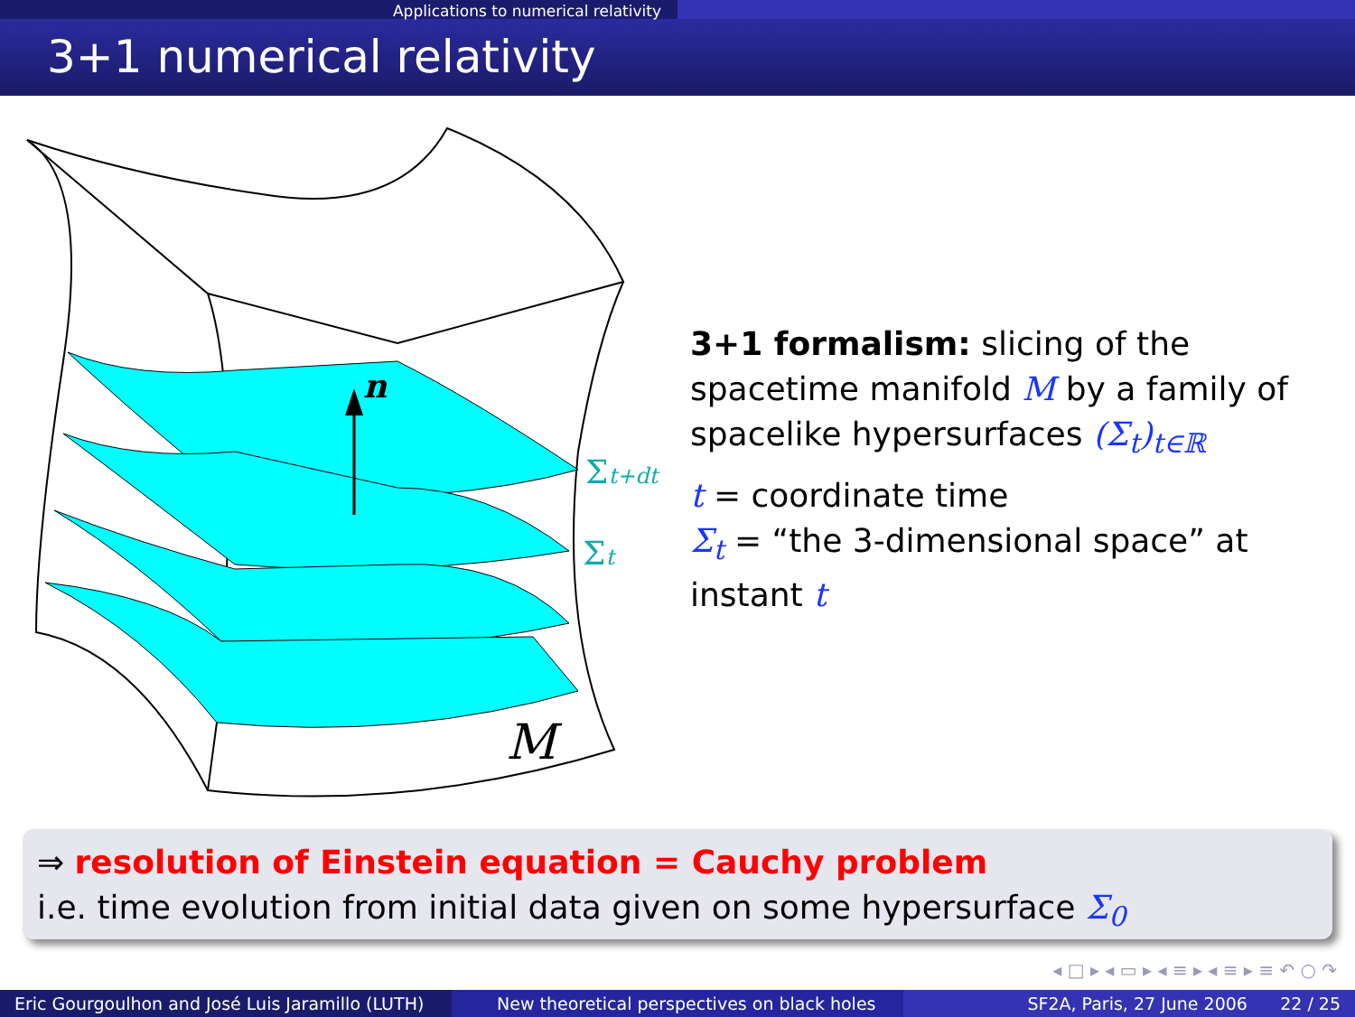Applications to numerical relativity
3+1 numerical relativity
n
Σt+dt
Σt
M
3+1 formalism: slicing of the spacetime manifold M by a family of spacelike hypersurfaces (Σ<sub>t</sub>)<sub>t∈ℝ</sub>
t = coordinate time
Σ<sub>t</sub> = “the 3-dimensional space” at instant t
⇒ resolution of Einstein equation = Cauchy problem
i.e. time evolution from initial data given on some hypersurface Σ<sub>0</sub>
◂ □ ▸ ◂ ▭ ▸ ◂ ≡ ▸ ◂ ≡ ▸ ≡ ↶ ○ ↷
Eric Gourgoulhon and José Luis Jaramillo (LUTH)
New theoretical perspectives on black holes SF2A, Paris, 27 June 2006 22 / 25